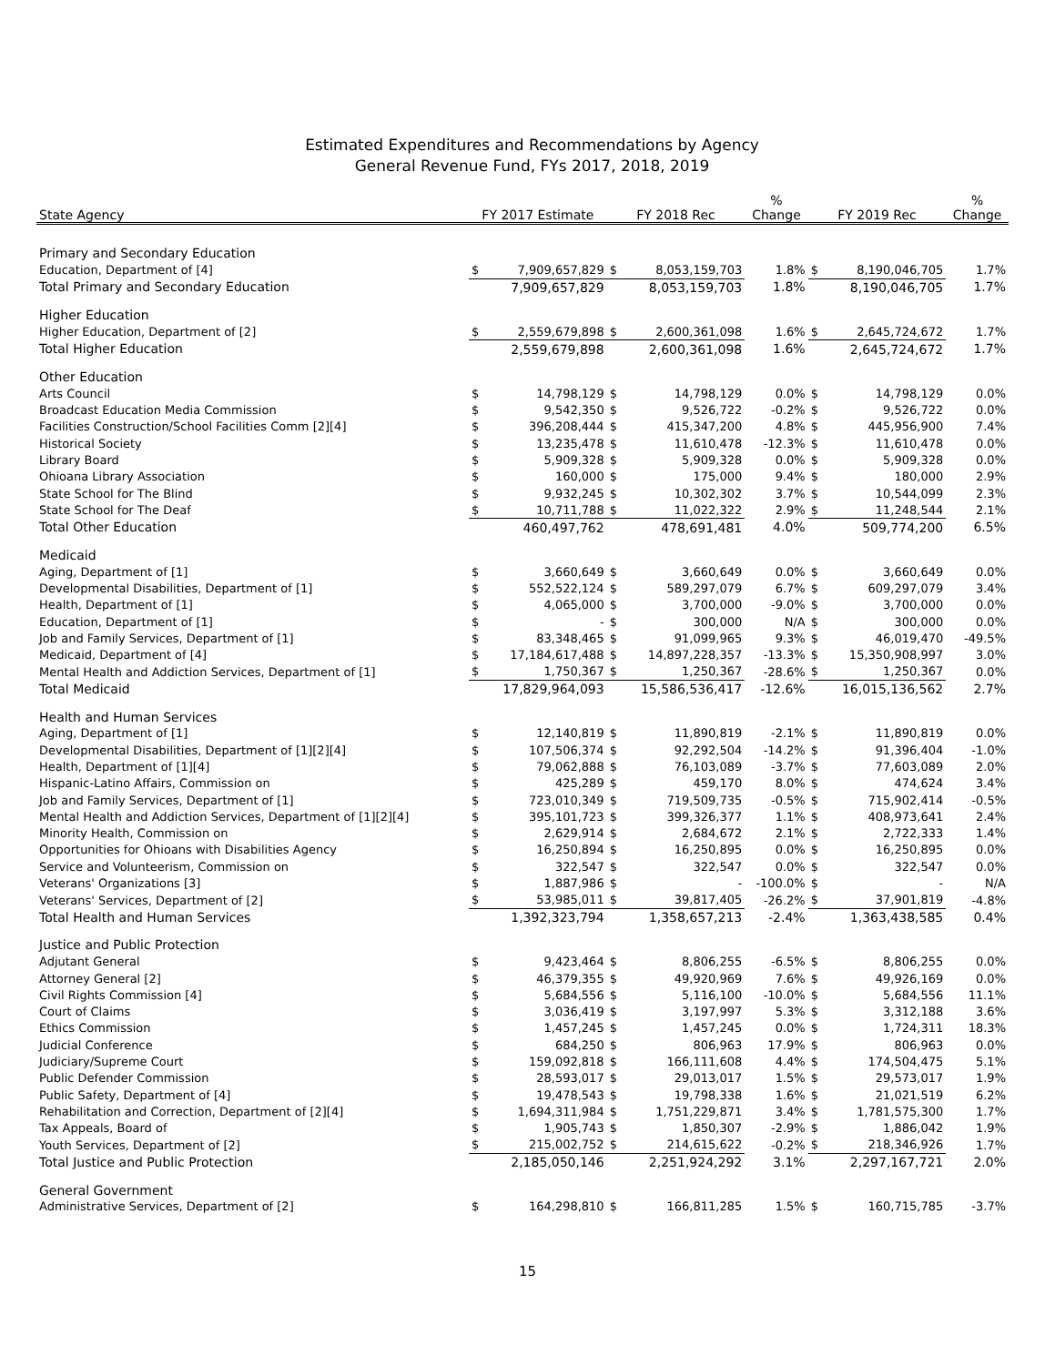Estimated Expenditures and Recommendations by Agency
General Revenue Fund, FYs 2017, 2018, 2019
| State Agency | FY 2017 Estimate | | FY 2018 Rec | | % Change | FY 2019 Rec | | % Change |
| --- | --- | --- | --- | --- | --- | --- | --- | --- |
| Primary and Secondary Education | | | | | | | | |
| Education, Department of [4] | $ | 7,909,657,829 | $ | 8,053,159,703 | 1.8% | $ | 8,190,046,705 | 1.7% |
| Total Primary and Secondary Education | | 7,909,657,829 | | 8,053,159,703 | 1.8% | | 8,190,046,705 | 1.7% |
| Higher Education | | | | | | | | |
| Higher Education, Department of [2] | $ | 2,559,679,898 | $ | 2,600,361,098 | 1.6% | $ | 2,645,724,672 | 1.7% |
| Total Higher Education | | 2,559,679,898 | | 2,600,361,098 | 1.6% | | 2,645,724,672 | 1.7% |
| Other Education | | | | | | | | |
| Arts Council | $ | 14,798,129 | $ | 14,798,129 | 0.0% | $ | 14,798,129 | 0.0% |
| Broadcast Education Media Commission | $ | 9,542,350 | $ | 9,526,722 | -0.2% | $ | 9,526,722 | 0.0% |
| Facilities Construction/School Facilities Comm [2][4] | $ | 396,208,444 | $ | 415,347,200 | 4.8% | $ | 445,956,900 | 7.4% |
| Historical Society | $ | 13,235,478 | $ | 11,610,478 | -12.3% | $ | 11,610,478 | 0.0% |
| Library Board | $ | 5,909,328 | $ | 5,909,328 | 0.0% | $ | 5,909,328 | 0.0% |
| Ohioana Library Association | $ | 160,000 | $ | 175,000 | 9.4% | $ | 180,000 | 2.9% |
| State School for The Blind | $ | 9,932,245 | $ | 10,302,302 | 3.7% | $ | 10,544,099 | 2.3% |
| State School for The Deaf | $ | 10,711,788 | $ | 11,022,322 | 2.9% | $ | 11,248,544 | 2.1% |
| Total Other Education | | 460,497,762 | | 478,691,481 | 4.0% | | 509,774,200 | 6.5% |
| Medicaid | | | | | | | | |
| Aging, Department of [1] | $ | 3,660,649 | $ | 3,660,649 | 0.0% | $ | 3,660,649 | 0.0% |
| Developmental Disabilities, Department of [1] | $ | 552,522,124 | $ | 589,297,079 | 6.7% | $ | 609,297,079 | 3.4% |
| Health, Department of [1] | $ | 4,065,000 | $ | 3,700,000 | -9.0% | $ | 3,700,000 | 0.0% |
| Education, Department of [1] | $ | - | $ | 300,000 | N/A | $ | 300,000 | 0.0% |
| Job and Family Services, Department of [1] | $ | 83,348,465 | $ | 91,099,965 | 9.3% | $ | 46,019,470 | -49.5% |
| Medicaid, Department of [4] | $ | 17,184,617,488 | $ | 14,897,228,357 | -13.3% | $ | 15,350,908,997 | 3.0% |
| Mental Health and Addiction Services, Department of [1] | $ | 1,750,367 | $ | 1,250,367 | -28.6% | $ | 1,250,367 | 0.0% |
| Total Medicaid | | 17,829,964,093 | | 15,586,536,417 | -12.6% | | 16,015,136,562 | 2.7% |
| Health and Human Services | | | | | | | | |
| Aging, Department of [1] | $ | 12,140,819 | $ | 11,890,819 | -2.1% | $ | 11,890,819 | 0.0% |
| Developmental Disabilities, Department of [1][2][4] | $ | 107,506,374 | $ | 92,292,504 | -14.2% | $ | 91,396,404 | -1.0% |
| Health, Department of [1][4] | $ | 79,062,888 | $ | 76,103,089 | -3.7% | $ | 77,603,089 | 2.0% |
| Hispanic-Latino Affairs, Commission on | $ | 425,289 | $ | 459,170 | 8.0% | $ | 474,624 | 3.4% |
| Job and Family Services, Department of [1] | $ | 723,010,349 | $ | 719,509,735 | -0.5% | $ | 715,902,414 | -0.5% |
| Mental Health and Addiction Services, Department of [1][2][4] | $ | 395,101,723 | $ | 399,326,377 | 1.1% | $ | 408,973,641 | 2.4% |
| Minority Health, Commission on | $ | 2,629,914 | $ | 2,684,672 | 2.1% | $ | 2,722,333 | 1.4% |
| Opportunities for Ohioans with Disabilities Agency | $ | 16,250,894 | $ | 16,250,895 | 0.0% | $ | 16,250,895 | 0.0% |
| Service and Volunteerism, Commission on | $ | 322,547 | $ | 322,547 | 0.0% | $ | 322,547 | 0.0% |
| Veterans' Organizations [3] | $ | 1,887,986 | $ | - | -100.0% | $ | - | N/A |
| Veterans' Services, Department of [2] | $ | 53,985,011 | $ | 39,817,405 | -26.2% | $ | 37,901,819 | -4.8% |
| Total Health and Human Services | | 1,392,323,794 | | 1,358,657,213 | -2.4% | | 1,363,438,585 | 0.4% |
| Justice and Public Protection | | | | | | | | |
| Adjutant General | $ | 9,423,464 | $ | 8,806,255 | -6.5% | $ | 8,806,255 | 0.0% |
| Attorney General [2] | $ | 46,379,355 | $ | 49,920,969 | 7.6% | $ | 49,926,169 | 0.0% |
| Civil Rights Commission [4] | $ | 5,684,556 | $ | 5,116,100 | -10.0% | $ | 5,684,556 | 11.1% |
| Court of Claims | $ | 3,036,419 | $ | 3,197,997 | 5.3% | $ | 3,312,188 | 3.6% |
| Ethics Commission | $ | 1,457,245 | $ | 1,457,245 | 0.0% | $ | 1,724,311 | 18.3% |
| Judicial Conference | $ | 684,250 | $ | 806,963 | 17.9% | $ | 806,963 | 0.0% |
| Judiciary/Supreme Court | $ | 159,092,818 | $ | 166,111,608 | 4.4% | $ | 174,504,475 | 5.1% |
| Public Defender Commission | $ | 28,593,017 | $ | 29,013,017 | 1.5% | $ | 29,573,017 | 1.9% |
| Public Safety, Department of [4] | $ | 19,478,543 | $ | 19,798,338 | 1.6% | $ | 21,021,519 | 6.2% |
| Rehabilitation and Correction, Department of [2][4] | $ | 1,694,311,984 | $ | 1,751,229,871 | 3.4% | $ | 1,781,575,300 | 1.7% |
| Tax Appeals, Board of | $ | 1,905,743 | $ | 1,850,307 | -2.9% | $ | 1,886,042 | 1.9% |
| Youth Services, Department of [2] | $ | 215,002,752 | $ | 214,615,622 | -0.2% | $ | 218,346,926 | 1.7% |
| Total Justice and Public Protection | | 2,185,050,146 | | 2,251,924,292 | 3.1% | | 2,297,167,721 | 2.0% |
| General Government | | | | | | | | |
| Administrative Services, Department of [2] | $ | 164,298,810 | $ | 166,811,285 | 1.5% | $ | 160,715,785 | -3.7% |
15